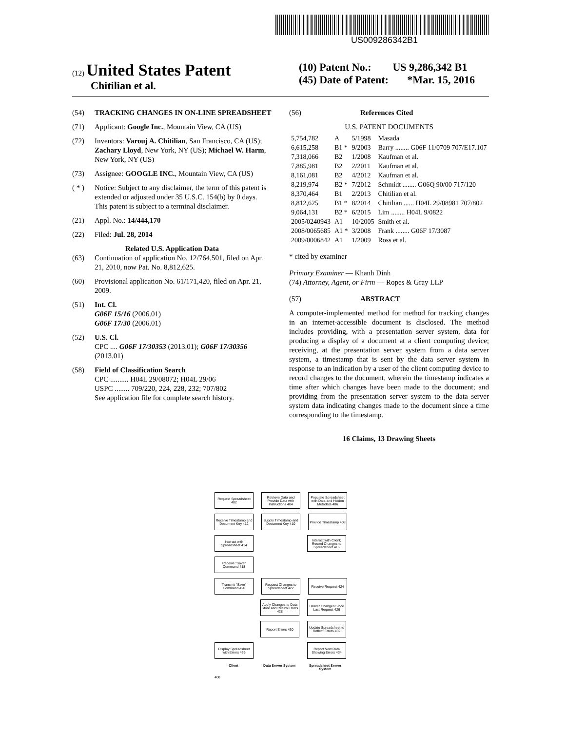US009286342B1
(12) United States Patent
Chitilian et al.
(10) Patent No.: US 9,286,342 B1
(45) Date of Patent: *Mar. 15, 2016
(54) TRACKING CHANGES IN ON-LINE SPREADSHEET
(71) Applicant: Google Inc., Mountain View, CA (US)
(72) Inventors: Varouj A. Chitilian, San Francisco, CA (US); Zachary Lloyd, New York, NY (US); Michael W. Harm, New York, NY (US)
(73) Assignee: GOOGLE INC., Mountain View, CA (US)
( * ) Notice: Subject to any disclaimer, the term of this patent is extended or adjusted under 35 U.S.C. 154(b) by 0 days.
This patent is subject to a terminal disclaimer.
(21) Appl. No.: 14/444,170
(22) Filed: Jul. 28, 2014
Related U.S. Application Data
(63) Continuation of application No. 12/764,501, filed on Apr. 21, 2010, now Pat. No. 8,812,625.
(60) Provisional application No. 61/171,420, filed on Apr. 21, 2009.
(51) Int. Cl.
G06F 15/16 (2006.01)
G06F 17/30 (2006.01)
(52) U.S. Cl.
CPC .... G06F 17/30353 (2013.01); G06F 17/30356 (2013.01)
(58) Field of Classification Search
CPC .......... H04L 29/08072; H04L 29/06
USPC ........ 709/220, 224, 228, 232; 707/802
See application file for complete search history.
(56) References Cited
U.S. PATENT DOCUMENTS
| 5,754,782 | A | 5/1998 | Masada |
| 6,615,258 | B1 * | 9/2003 | Barry ........ G06F 11/0709 707/E17.107 |
| 7,318,066 | B2 | 1/2008 | Kaufman et al. |
| 7,885,981 | B2 | 2/2011 | Kaufman et al. |
| 8,161,081 | B2 | 4/2012 | Kaufman et al. |
| 8,219,974 | B2 * | 7/2012 | Schmidt ........ G06Q 90/00 717/120 |
| 8,370,464 | B1 | 2/2013 | Chitilian et al. |
| 8,812,625 | B1 * | 8/2014 | Chitilian ...... H04L 29/08981 707/802 |
| 9,064,131 | B2 * | 6/2015 | Lim ........ H04L 9/0822 |
| 2005/0240943 | A1 | 10/2005 | Smith et al. |
| 2008/0065685 | A1 * | 3/2008 | Frank ........ G06F 17/3087 |
| 2009/0006842 | A1 | 1/2009 | Ross et al. |
* cited by examiner
Primary Examiner — Khanh Dinh
(74) Attorney, Agent, or Firm — Ropes & Gray LLP
(57) ABSTRACT
A computer-implemented method for method for tracking changes in an internet-accessible document is disclosed. The method includes providing, with a presentation server system, data for producing a display of a document at a client computing device; receiving, at the presentation server system from a data server system, a timestamp that is sent by the data server system in response to an indication by a user of the client computing device to record changes to the document, wherein the timestamp indicates a time after which changes have been made to the document; and providing from the presentation server system to the data server system data indicating changes made to the document since a time corresponding to the timestamp.
16 Claims, 13 Drawing Sheets
Request Spreadsheet 402
Retrieve Data and Provide Data with Instructions 404
Populate Spreadsheet with Data and Hidden Metadata 406
Receive Timestamp and Document Key 412
Supply Timestamp and Document Key 410
Provide Timestamp 408
Interact with Spreadsheet 414
Interact with Client; Record Changes to Spreadsheet 416
Receive "Save" Command 418
Transmit "Save" Command 420
Request Changes to Spreadsheet 422
Receive Request 424
Apply Changes to Data Store and Return Errors 428
Deliver Changes Since Last Request 426
Report Errors 430 Update Spreadsheet to Reflect Errors 432
Display Spreadsheet with Errors 436
Report New Data Showing Errors 434
Client Data Server System Spreadsheet Server System
400